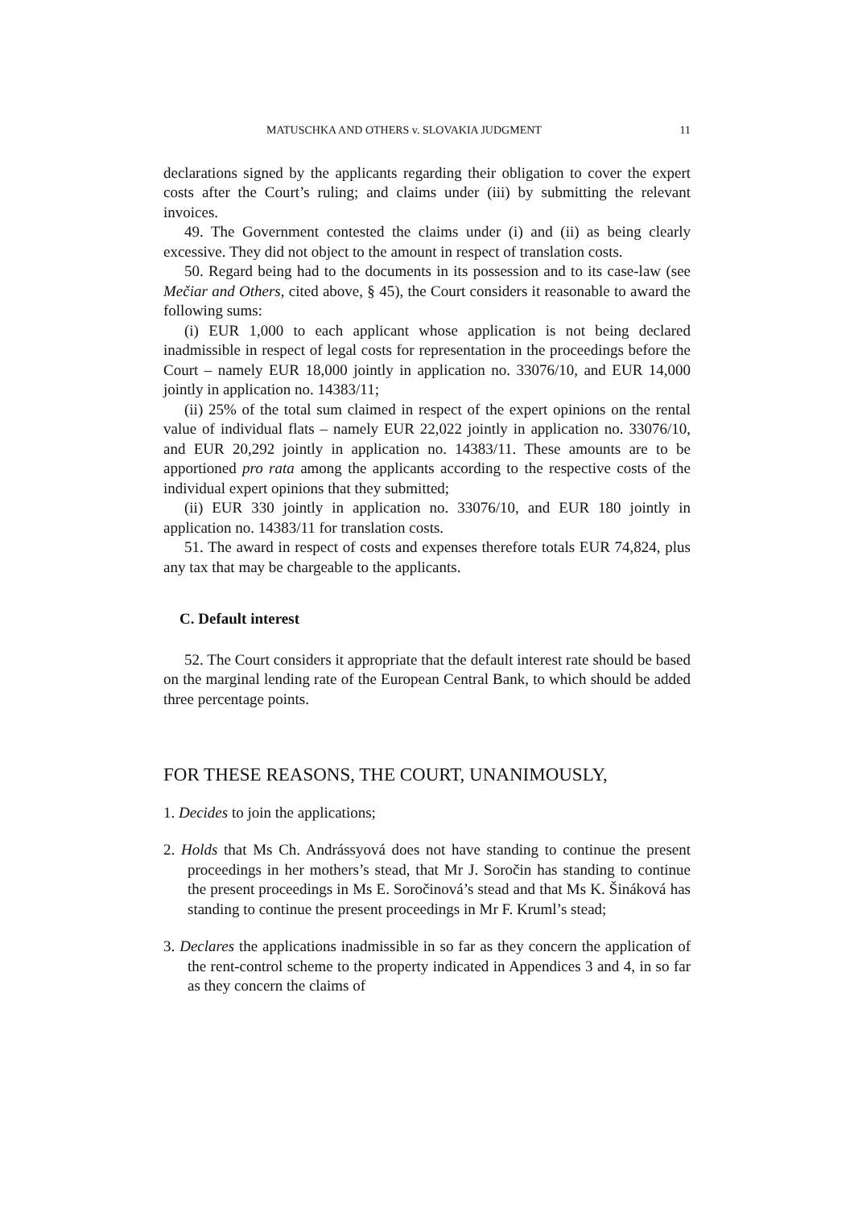MATUSCHKA AND OTHERS v. SLOVAKIA JUDGMENT 11
declarations signed by the applicants regarding their obligation to cover the expert costs after the Court’s ruling; and claims under (iii) by submitting the relevant invoices.
49. The Government contested the claims under (i) and (ii) as being clearly excessive. They did not object to the amount in respect of translation costs.
50. Regard being had to the documents in its possession and to its case-law (see Mečiar and Others, cited above, § 45), the Court considers it reasonable to award the following sums:
(i) EUR 1,000 to each applicant whose application is not being declared inadmissible in respect of legal costs for representation in the proceedings before the Court – namely EUR 18,000 jointly in application no. 33076/10, and EUR 14,000 jointly in application no. 14383/11;
(ii) 25% of the total sum claimed in respect of the expert opinions on the rental value of individual flats – namely EUR 22,022 jointly in application no. 33076/10, and EUR 20,292 jointly in application no. 14383/11. These amounts are to be apportioned pro rata among the applicants according to the respective costs of the individual expert opinions that they submitted;
(ii) EUR 330 jointly in application no. 33076/10, and EUR 180 jointly in application no. 14383/11 for translation costs.
51. The award in respect of costs and expenses therefore totals EUR 74,824, plus any tax that may be chargeable to the applicants.
C. Default interest
52. The Court considers it appropriate that the default interest rate should be based on the marginal lending rate of the European Central Bank, to which should be added three percentage points.
FOR THESE REASONS, THE COURT, UNANIMOUSLY,
1. Decides to join the applications;
2. Holds that Ms Ch. Andrássyová does not have standing to continue the present proceedings in her mothers’s stead, that Mr J. Soročin has standing to continue the present proceedings in Ms E. Soročinová’s stead and that Ms K. Šináková has standing to continue the present proceedings in Mr F. Kruml’s stead;
3. Declares the applications inadmissible in so far as they concern the application of the rent-control scheme to the property indicated in Appendices 3 and 4, in so far as they concern the claims of